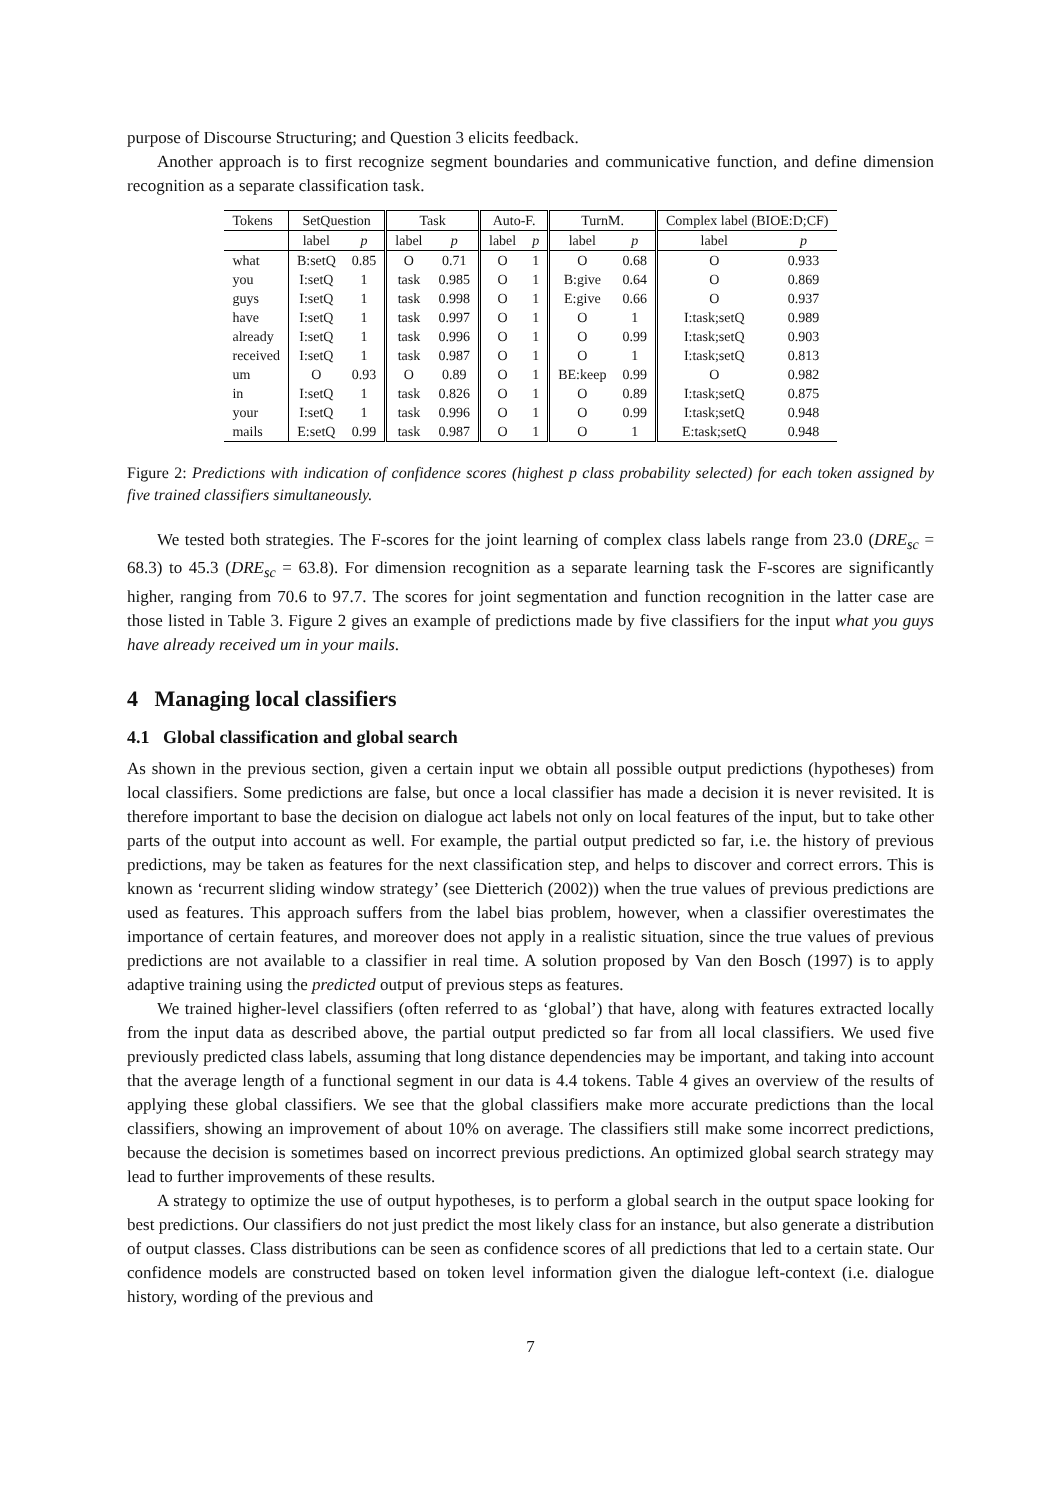purpose of Discourse Structuring; and Question 3 elicits feedback.
Another approach is to first recognize segment boundaries and communicative function, and define dimension recognition as a separate classification task.
| Tokens | SetQuestion | | Task | | Auto-F. | | TurnM. | | Complex label (BIOE:D;CF) | |
| --- | --- | --- | --- | --- | --- | --- | --- | --- | --- | --- |
| | label | p | label | p | label | p | label | p | label | p |
| what | B:setQ | 0.85 | O | 0.71 | O | 1 | O | 0.68 | O | 0.933 |
| you | I:setQ | 1 | task | 0.985 | O | 1 | B:give | 0.64 | O | 0.869 |
| guys | I:setQ | 1 | task | 0.998 | O | 1 | E:give | 0.66 | O | 0.937 |
| have | I:setQ | 1 | task | 0.997 | O | 1 | O | 1 | I:task;setQ | 0.989 |
| already | I:setQ | 1 | task | 0.996 | O | 1 | O | 0.99 | I:task;setQ | 0.903 |
| received | I:setQ | 1 | task | 0.987 | O | 1 | O | 1 | I:task;setQ | 0.813 |
| um | O | 0.93 | O | 0.89 | O | 1 | BE:keep | 0.99 | O | 0.982 |
| in | I:setQ | 1 | task | 0.826 | O | 1 | O | 0.89 | I:task;setQ | 0.875 |
| your | I:setQ | 1 | task | 0.996 | O | 1 | O | 0.99 | I:task;setQ | 0.948 |
| mails | E:setQ | 0.99 | task | 0.987 | O | 1 | O | 1 | E:task;setQ | 0.948 |
Figure 2: Predictions with indication of confidence scores (highest p class probability selected) for each token assigned by five trained classifiers simultaneously.
We tested both strategies. The F-scores for the joint learning of complex class labels range from 23.0 (DRE<sub>sc</sub> = 68.3) to 45.3 (DRE<sub>sc</sub> = 63.8). For dimension recognition as a separate learning task the F-scores are significantly higher, ranging from 70.6 to 97.7. The scores for joint segmentation and function recognition in the latter case are those listed in Table 3. Figure 2 gives an example of predictions made by five classifiers for the input what you guys have already received um in your mails.
4 Managing local classifiers
4.1 Global classification and global search
As shown in the previous section, given a certain input we obtain all possible output predictions (hypotheses) from local classifiers. Some predictions are false, but once a local classifier has made a decision it is never revisited. It is therefore important to base the decision on dialogue act labels not only on local features of the input, but to take other parts of the output into account as well. For example, the partial output predicted so far, i.e. the history of previous predictions, may be taken as features for the next classification step, and helps to discover and correct errors. This is known as ‘recurrent sliding window strategy’ (see Dietterich (2002)) when the true values of previous predictions are used as features. This approach suffers from the label bias problem, however, when a classifier overestimates the importance of certain features, and moreover does not apply in a realistic situation, since the true values of previous predictions are not available to a classifier in real time. A solution proposed by Van den Bosch (1997) is to apply adaptive training using the predicted output of previous steps as features.
We trained higher-level classifiers (often referred to as ‘global’) that have, along with features extracted locally from the input data as described above, the partial output predicted so far from all local classifiers. We used five previously predicted class labels, assuming that long distance dependencies may be important, and taking into account that the average length of a functional segment in our data is 4.4 tokens. Table 4 gives an overview of the results of applying these global classifiers. We see that the global classifiers make more accurate predictions than the local classifiers, showing an improvement of about 10% on average. The classifiers still make some incorrect predictions, because the decision is sometimes based on incorrect previous predictions. An optimized global search strategy may lead to further improvements of these results.
A strategy to optimize the use of output hypotheses, is to perform a global search in the output space looking for best predictions. Our classifiers do not just predict the most likely class for an instance, but also generate a distribution of output classes. Class distributions can be seen as confidence scores of all predictions that led to a certain state. Our confidence models are constructed based on token level information given the dialogue left-context (i.e. dialogue history, wording of the previous and
7